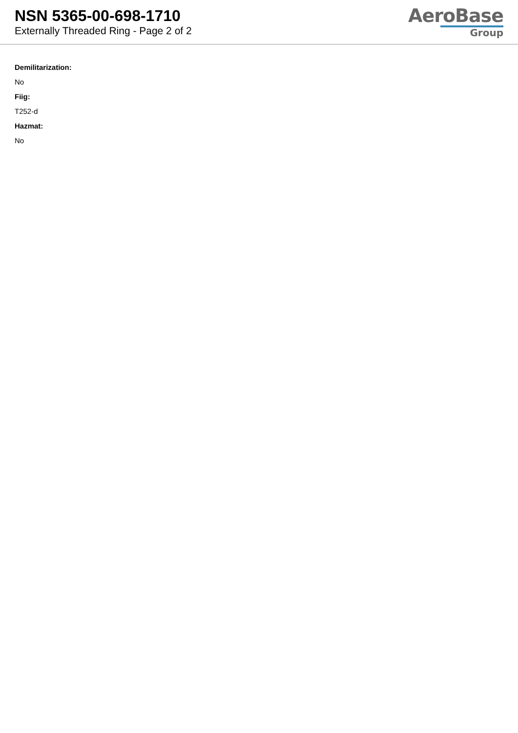NSN 5365-00-698-1710
Externally Threaded Ring - Page 2 of 2
AeroBase
Group
Demilitarization:
No
Fiig:
T252-d
Hazmat:
No